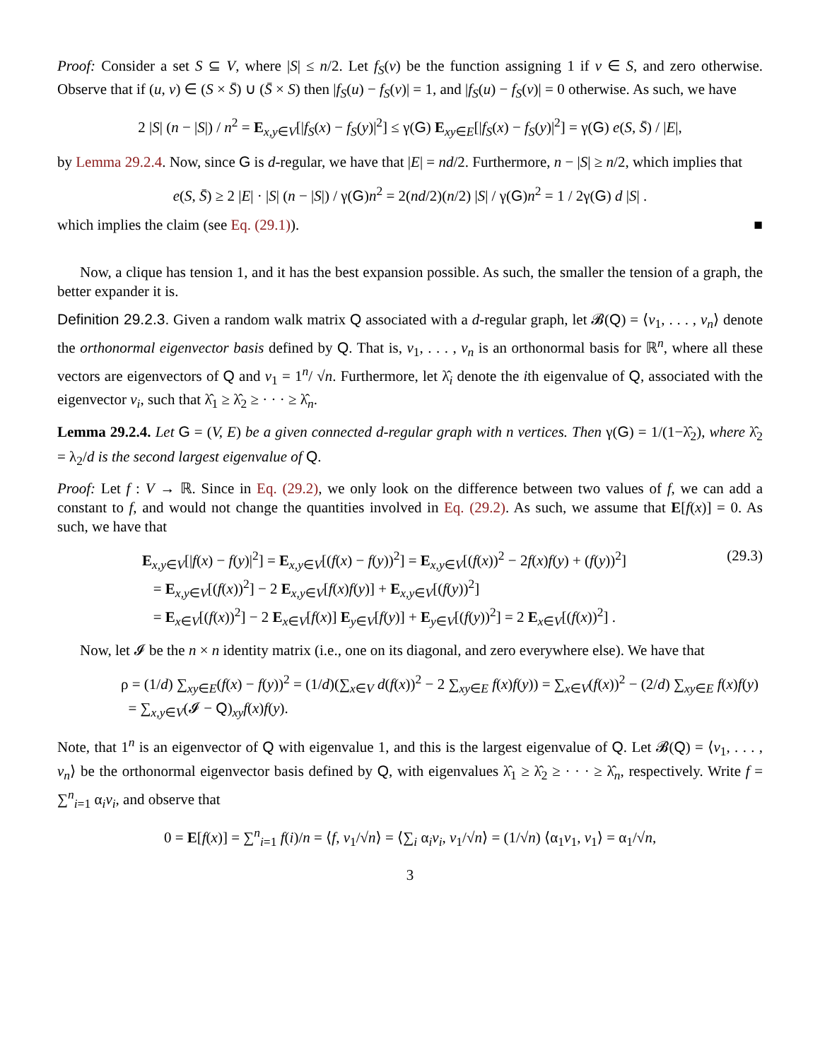Proof: Consider a set S ⊆ V, where |S| ≤ n/2. Let f<sub>S</sub>(v) be the function assigning 1 if v ∈ S, and zero otherwise. Observe that if (u, v) ∈ (S × S̄) ∪ (S̄ × S) then |f<sub>S</sub>(u) − f<sub>S</sub>(v)| = 1, and |f<sub>S</sub>(u) − f<sub>S</sub>(v)| = 0 otherwise. As such, we have
2 |S| (n − |S|) / n<sup>2</sup> = E<sub>x,y∈V</sub>[|f<sub>S</sub>(x) − f<sub>S</sub>(y)|<sup>2</sup>] ≤ γ(G) E<sub>xy∈E</sub>[|f<sub>S</sub>(x) − f<sub>S</sub>(y)|<sup>2</sup>] = γ(G) e(S, S̄) / |E|,
by Lemma 29.2.4. Now, since G is d-regular, we have that |E| = nd/2. Furthermore, n − |S| ≥ n/2, which implies that
e(S, S̄) ≥ 2 |E| · |S| (n − |S|) / γ(G)n<sup>2</sup> = 2(nd/2)(n/2) |S| / γ(G)n<sup>2</sup> = 1 / 2γ(G) d |S| .
which implies the claim (see Eq. (29.1)). ■
Now, a clique has tension 1, and it has the best expansion possible. As such, the smaller the tension of a graph, the better expander it is.
Definition 29.2.3. Given a random walk matrix Q associated with a d-regular graph, let 𝓑(Q) = ⟨v<sub>1</sub>, . . . , v<sub>n</sub>⟩ denote the orthonormal eigenvector basis defined by Q. That is, v<sub>1</sub>, . . . , v<sub>n</sub> is an orthonormal basis for ℝ<sup>n</sup>, where all these vectors are eigenvectors of Q and v<sub>1</sub> = 1<sup>n</sup>/ √n. Furthermore, let λ̂<sub>i</sub> denote the ith eigenvalue of Q, associated with the eigenvector v<sub>i</sub>, such that λ̂<sub>1</sub> ≥ λ̂<sub>2</sub> ≥ · · · ≥ λ̂<sub>n</sub>.
Lemma 29.2.4. Let G = (V, E) be a given connected d-regular graph with n vertices. Then γ(G) = 1/(1−λ̂<sub>2</sub>), where λ̂<sub>2</sub> = λ<sub>2</sub>/d is the second largest eigenvalue of Q.
Proof: Let f : V → ℝ. Since in Eq. (29.2), we only look on the difference between two values of f, we can add a constant to f, and would not change the quantities involved in Eq. (29.2). As such, we assume that E[f(x)] = 0. As such, we have that
E<sub>x,y∈V</sub>[|f(x) − f(y)|<sup>2</sup>] = E<sub>x,y∈V</sub>[(f(x) − f(y))<sup>2</sup>] = E<sub>x,y∈V</sub>[(f(x))<sup>2</sup> − 2f(x)f(y) + (f(y))<sup>2</sup>]
= E<sub>x,y∈V</sub>[(f(x))<sup>2</sup>] − 2 E<sub>x,y∈V</sub>[f(x)f(y)] + E<sub>x,y∈V</sub>[(f(y))<sup>2</sup>]
= E<sub>x∈V</sub>[(f(x))<sup>2</sup>] − 2 E<sub>x∈V</sub>[f(x)] E<sub>y∈V</sub>[f(y)] + E<sub>y∈V</sub>[(f(y))<sup>2</sup>] = 2 E<sub>x∈V</sub>[(f(x))<sup>2</sup>] .
(29.3)
Now, let 𝓘 be the n × n identity matrix (i.e., one on its diagonal, and zero everywhere else). We have that
ρ = (1/d) ∑<sub>xy∈E</sub>(f(x) − f(y))<sup>2</sup> = (1/d)(∑<sub>x∈V</sub> d(f(x))<sup>2</sup> − 2 ∑<sub>xy∈E</sub> f(x)f(y)) = ∑<sub>x∈V</sub>(f(x))<sup>2</sup> − (2/d) ∑<sub>xy∈E</sub> f(x)f(y)
= ∑<sub>x,y∈V</sub>(𝓘 − Q)<sub>xy</sub>f(x)f(y).
Note, that 1<sup>n</sup> is an eigenvector of Q with eigenvalue 1, and this is the largest eigenvalue of Q. Let 𝓑(Q) = ⟨v<sub>1</sub>, . . . , v<sub>n</sub>⟩ be the orthonormal eigenvector basis defined by Q, with eigenvalues λ̂<sub>1</sub> ≥ λ̂<sub>2</sub> ≥ · · · ≥ λ̂<sub>n</sub>, respectively. Write f = ∑<sup>n</sup><sub>i=1</sub> α<sub>i</sub>v<sub>i</sub>, and observe that
0 = E[f(x)] = ∑<sup>n</sup><sub>i=1</sub> f(i)/n = ⟨f, v<sub>1</sub>/√n⟩ = ⟨∑<sub>i</sub> α<sub>i</sub>v<sub>i</sub>, v<sub>1</sub>/√n⟩ = (1/√n) ⟨α<sub>1</sub>v<sub>1</sub>, v<sub>1</sub>⟩ = α<sub>1</sub>/√n,
3